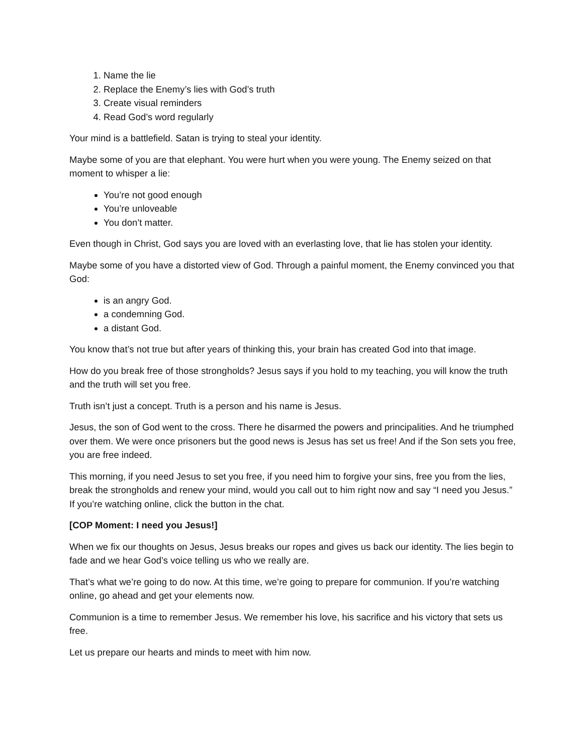1. Name the lie
2. Replace the Enemy’s lies with God’s truth
3. Create visual reminders
4. Read God’s word regularly
Your mind is a battlefield. Satan is trying to steal your identity.
Maybe some of you are that elephant. You were hurt when you were young. The Enemy seized on that moment to whisper a lie:
You’re not good enough
You’re unloveable
You don’t matter.
Even though in Christ, God says you are loved with an everlasting love, that lie has stolen your identity.
Maybe some of you have a distorted view of God. Through a painful moment, the Enemy convinced you that God:
is an angry God.
a condemning God.
a distant God.
You know that’s not true but after years of thinking this, your brain has created God into that image.
How do you break free of those strongholds? Jesus says if you hold to my teaching, you will know the truth and the truth will set you free.
Truth isn’t just a concept. Truth is a person and his name is Jesus.
Jesus, the son of God went to the cross. There he disarmed the powers and principalities. And he triumphed over them. We were once prisoners but the good news is Jesus has set us free! And if the Son sets you free, you are free indeed.
This morning, if you need Jesus to set you free, if you need him to forgive your sins, free you from the lies, break the strongholds and renew your mind, would you call out to him right now and say “I need you Jesus.” If you’re watching online, click the button in the chat.
[COP Moment: I need you Jesus!]
When we fix our thoughts on Jesus, Jesus breaks our ropes and gives us back our identity. The lies begin to fade and we hear God’s voice telling us who we really are.
That’s what we’re going to do now. At this time, we’re going to prepare for communion. If you’re watching online, go ahead and get your elements now.
Communion is a time to remember Jesus. We remember his love, his sacrifice and his victory that sets us free.
Let us prepare our hearts and minds to meet with him now.